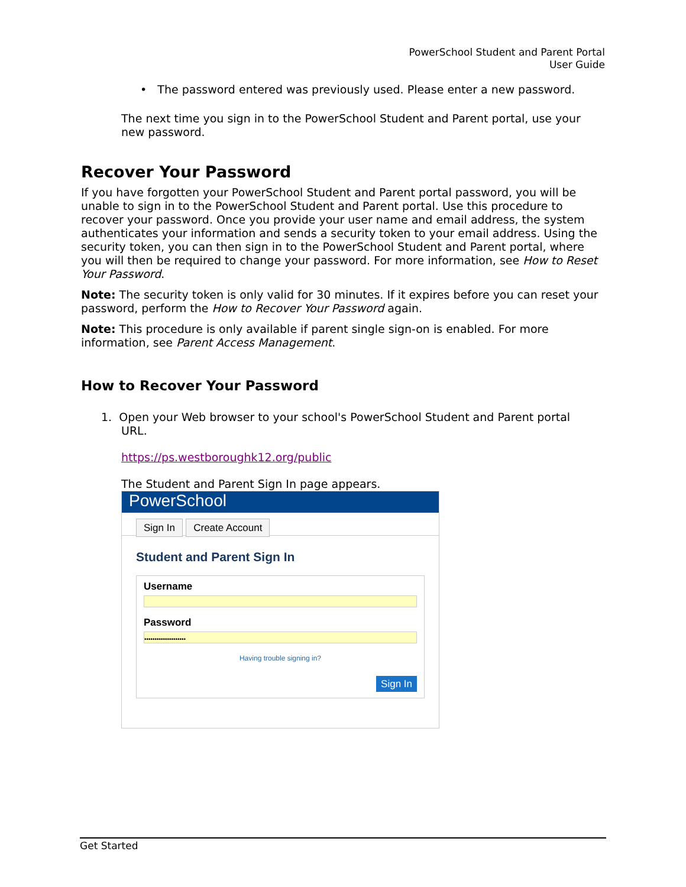PowerSchool Student and Parent Portal
User Guide
• The password entered was previously used. Please enter a new password.
The next time you sign in to the PowerSchool Student and Parent portal, use your new password.
Recover Your Password
If you have forgotten your PowerSchool Student and Parent portal password, you will be unable to sign in to the PowerSchool Student and Parent portal. Use this procedure to recover your password. Once you provide your user name and email address, the system authenticates your information and sends a security token to your email address. Using the security token, you can then sign in to the PowerSchool Student and Parent portal, where you will then be required to change your password. For more information, see How to Reset Your Password.
Note: The security token is only valid for 30 minutes. If it expires before you can reset your password, perform the How to Recover Your Password again.
Note: This procedure is only available if parent single sign-on is enabled. For more information, see Parent Access Management.
How to Recover Your Password
1. Open your Web browser to your school's PowerSchool Student and Parent portal
URL.
https://ps.westboroughk12.org/public
The Student and Parent Sign In page appears.
PowerSchool
Sign In Create Account
Student and Parent Sign In
Username
Password
••••••••••••••••••••
Having trouble signing in?
Sign In
Get Started